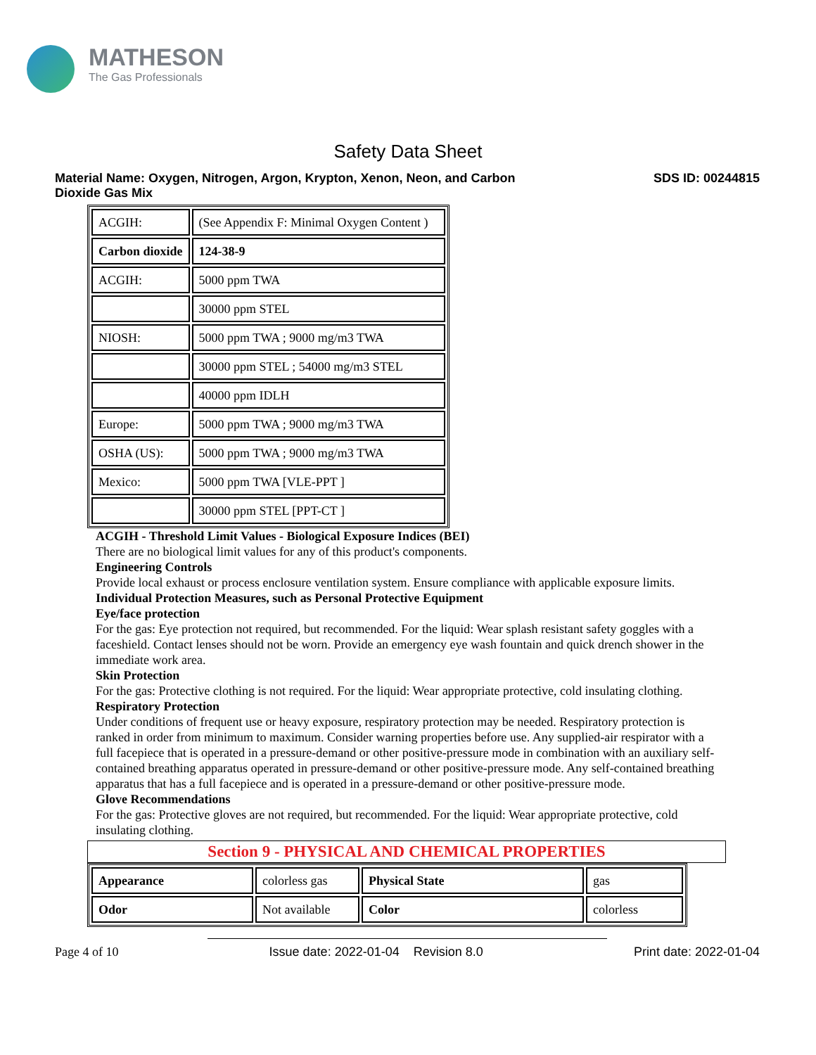MATHESON
The Gas Professionals
Safety Data Sheet
Material Name: Oxygen, Nitrogen, Argon, Krypton, Xenon, Neon, and Carbon
Dioxide Gas Mix
SDS ID: 00244815
| ACGIH: | (See Appendix F: Minimal Oxygen Content ) |
| Carbon dioxide | 124-38-9 |
| ACGIH: | 5000 ppm TWA |
| | 30000 ppm STEL |
| NIOSH: | 5000 ppm TWA ; 9000 mg/m3 TWA |
| | 30000 ppm STEL ; 54000 mg/m3 STEL |
| | 40000 ppm IDLH |
| Europe: | 5000 ppm TWA ; 9000 mg/m3 TWA |
| OSHA (US): | 5000 ppm TWA ; 9000 mg/m3 TWA |
| Mexico: | 5000 ppm TWA [VLE-PPT ] |
| | 30000 ppm STEL [PPT-CT ] |
ACGIH - Threshold Limit Values - Biological Exposure Indices (BEI)
There are no biological limit values for any of this product's components.
Engineering Controls
Provide local exhaust or process enclosure ventilation system. Ensure compliance with applicable exposure limits.
Individual Protection Measures, such as Personal Protective Equipment
Eye/face protection
For the gas: Eye protection not required, but recommended. For the liquid: Wear splash resistant safety goggles with a faceshield. Contact lenses should not be worn. Provide an emergency eye wash fountain and quick drench shower in the immediate work area.
Skin Protection
For the gas: Protective clothing is not required. For the liquid: Wear appropriate protective, cold insulating clothing.
Respiratory Protection
Under conditions of frequent use or heavy exposure, respiratory protection may be needed. Respiratory protection is ranked in order from minimum to maximum. Consider warning properties before use. Any supplied-air respirator with a full facepiece that is operated in a pressure-demand or other positive-pressure mode in combination with an auxiliary self-contained breathing apparatus operated in pressure-demand or other positive-pressure mode. Any self-contained breathing apparatus that has a full facepiece and is operated in a pressure-demand or other positive-pressure mode.
Glove Recommendations
For the gas: Protective gloves are not required, but recommended. For the liquid: Wear appropriate protective, cold insulating clothing.
Section 9 - PHYSICAL AND CHEMICAL PROPERTIES
| Appearance | colorless gas | Physical State | gas |
| Odor | Not available | Color | colorless |
Page 4 of 10 Issue date: 2022-01-04 Revision 8.0
Print date: 2022-01-04